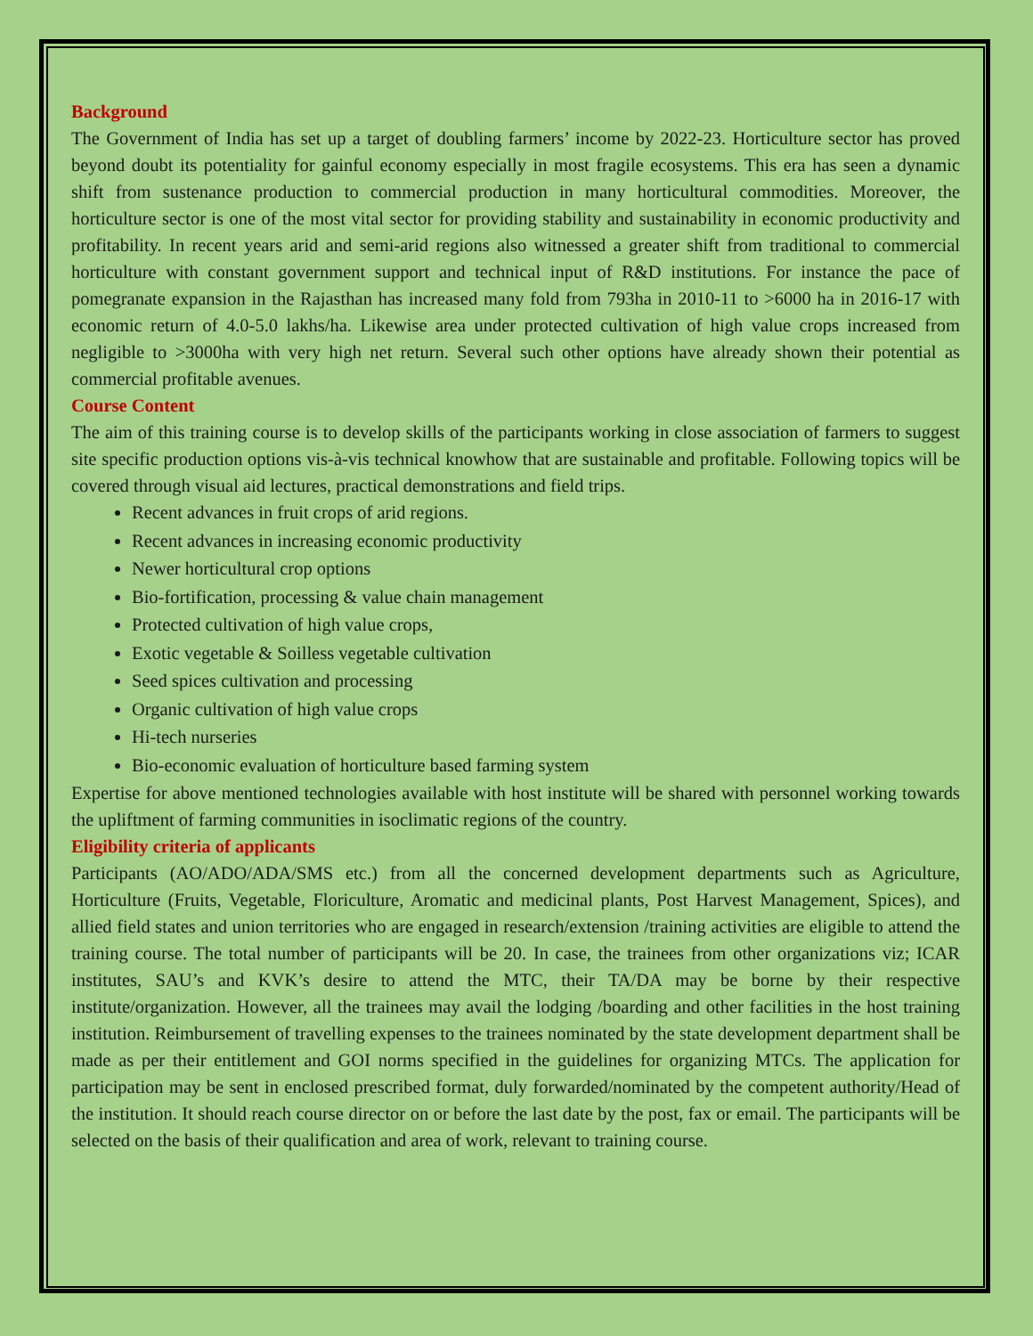Background
The Government of India has set up a target of doubling farmers’ income by 2022-23. Horticulture sector has proved beyond doubt its potentiality for gainful economy especially in most fragile ecosystems. This era has seen a dynamic shift from sustenance production to commercial production in many horticultural commodities. Moreover, the horticulture sector is one of the most vital sector for providing stability and sustainability in economic productivity and profitability. In recent years arid and semi-arid regions also witnessed a greater shift from traditional to commercial horticulture with constant government support and technical input of R&D institutions. For instance the pace of pomegranate expansion in the Rajasthan has increased many fold from 793ha in 2010-11 to >6000 ha in 2016-17 with economic return of 4.0-5.0 lakhs/ha. Likewise area under protected cultivation of high value crops increased from negligible to >3000ha with very high net return. Several such other options have already shown their potential as commercial profitable avenues.
Course Content
The aim of this training course is to develop skills of the participants working in close association of farmers to suggest site specific production options vis-à-vis technical knowhow that are sustainable and profitable. Following topics will be covered through visual aid lectures, practical demonstrations and field trips.
Recent advances in fruit crops of arid regions.
Recent advances in increasing economic productivity
Newer horticultural crop options
Bio-fortification, processing & value chain management
Protected cultivation of high value crops,
Exotic vegetable & Soilless vegetable cultivation
Seed spices cultivation and processing
Organic cultivation of high value crops
Hi-tech nurseries
Bio-economic evaluation of horticulture based farming system
Expertise for above mentioned technologies available with host institute will be shared with personnel working towards the upliftment of farming communities in isoclimatic regions of the country.
Eligibility criteria of applicants
Participants (AO/ADO/ADA/SMS etc.) from all the concerned development departments such as Agriculture, Horticulture (Fruits, Vegetable, Floriculture, Aromatic and medicinal plants, Post Harvest Management, Spices), and allied field states and union territories who are engaged in research/extension /training activities are eligible to attend the training course. The total number of participants will be 20. In case, the trainees from other organizations viz; ICAR institutes, SAU’s and KVK’s desire to attend the MTC, their TA/DA may be borne by their respective institute/organization. However, all the trainees may avail the lodging /boarding and other facilities in the host training institution. Reimbursement of travelling expenses to the trainees nominated by the state development department shall be made as per their entitlement and GOI norms specified in the guidelines for organizing MTCs. The application for participation may be sent in enclosed prescribed format, duly forwarded/nominated by the competent authority/Head of the institution. It should reach course director on or before the last date by the post, fax or email. The participants will be selected on the basis of their qualification and area of work, relevant to training course.